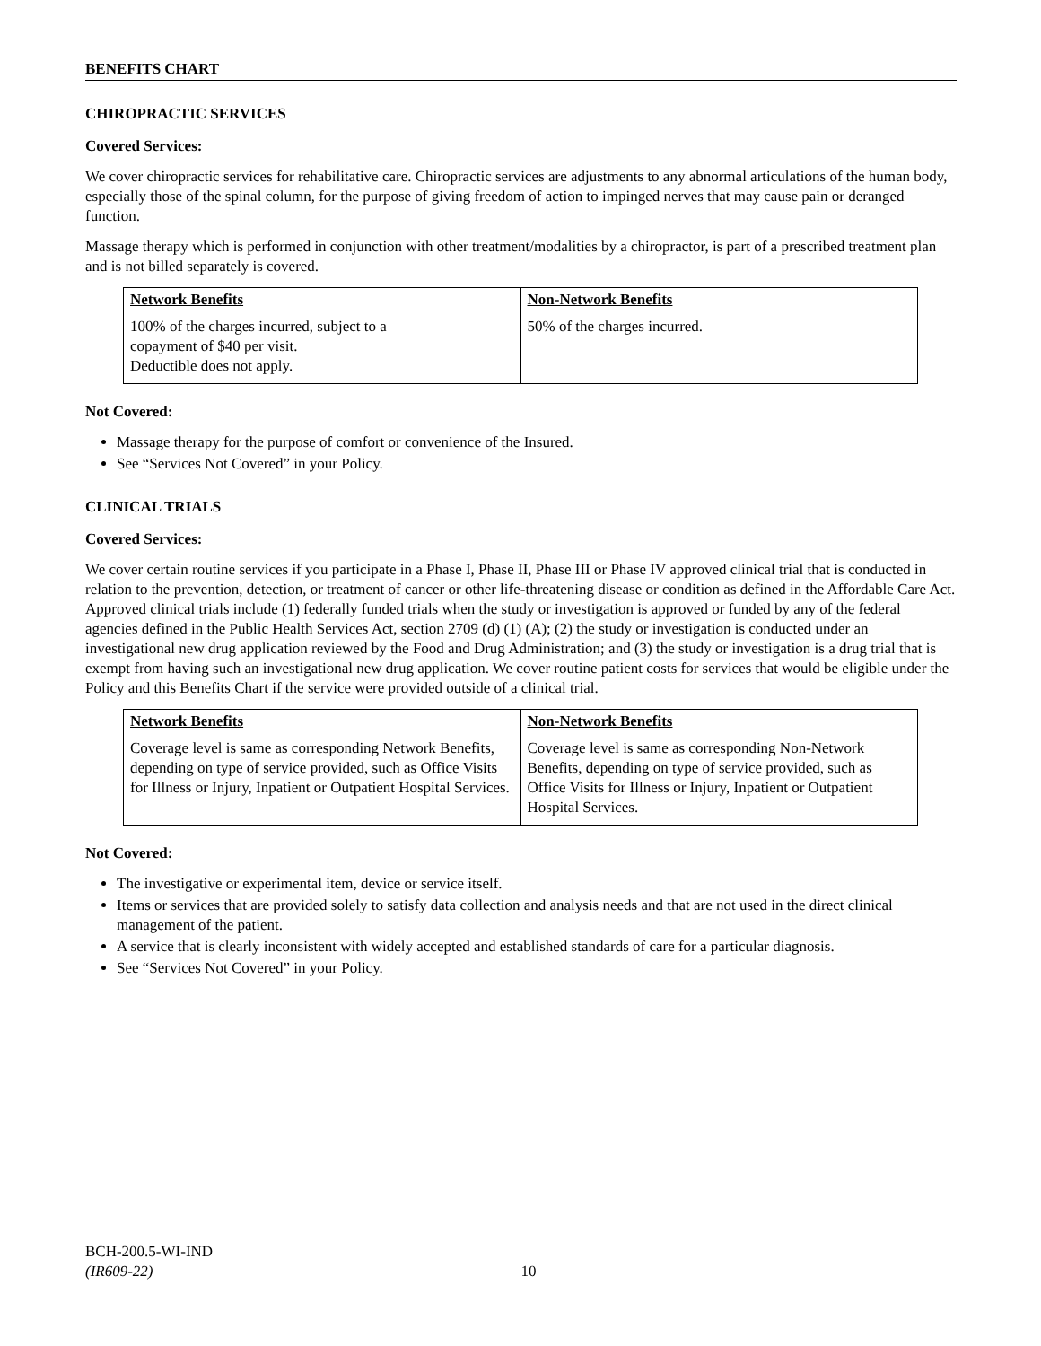BENEFITS CHART
CHIROPRACTIC SERVICES
Covered Services:
We cover chiropractic services for rehabilitative care. Chiropractic services are adjustments to any abnormal articulations of the human body, especially those of the spinal column, for the purpose of giving freedom of action to impinged nerves that may cause pain or deranged function.
Massage therapy which is performed in conjunction with other treatment/modalities by a chiropractor, is part of a prescribed treatment plan and is not billed separately is covered.
| Network Benefits | Non-Network Benefits |
| --- | --- |
| 100% of the charges incurred, subject to a copayment of $40 per visit. Deductible does not apply. | 50% of the charges incurred. |
Not Covered:
Massage therapy for the purpose of comfort or convenience of the Insured.
See “Services Not Covered” in your Policy.
CLINICAL TRIALS
Covered Services:
We cover certain routine services if you participate in a Phase I, Phase II, Phase III or Phase IV approved clinical trial that is conducted in relation to the prevention, detection, or treatment of cancer or other life-threatening disease or condition as defined in the Affordable Care Act. Approved clinical trials include (1) federally funded trials when the study or investigation is approved or funded by any of the federal agencies defined in the Public Health Services Act, section 2709 (d) (1) (A); (2) the study or investigation is conducted under an investigational new drug application reviewed by the Food and Drug Administration; and (3) the study or investigation is a drug trial that is exempt from having such an investigational new drug application. We cover routine patient costs for services that would be eligible under the Policy and this Benefits Chart if the service were provided outside of a clinical trial.
| Network Benefits | Non-Network Benefits |
| --- | --- |
| Coverage level is same as corresponding Network Benefits, depending on type of service provided, such as Office Visits for Illness or Injury, Inpatient or Outpatient Hospital Services. | Coverage level is same as corresponding Non-Network Benefits, depending on type of service provided, such as Office Visits for Illness or Injury, Inpatient or Outpatient Hospital Services. |
Not Covered:
The investigative or experimental item, device or service itself.
Items or services that are provided solely to satisfy data collection and analysis needs and that are not used in the direct clinical management of the patient.
A service that is clearly inconsistent with widely accepted and established standards of care for a particular diagnosis.
See “Services Not Covered” in your Policy.
BCH-200.5-WI-IND
(IR609-22)
10